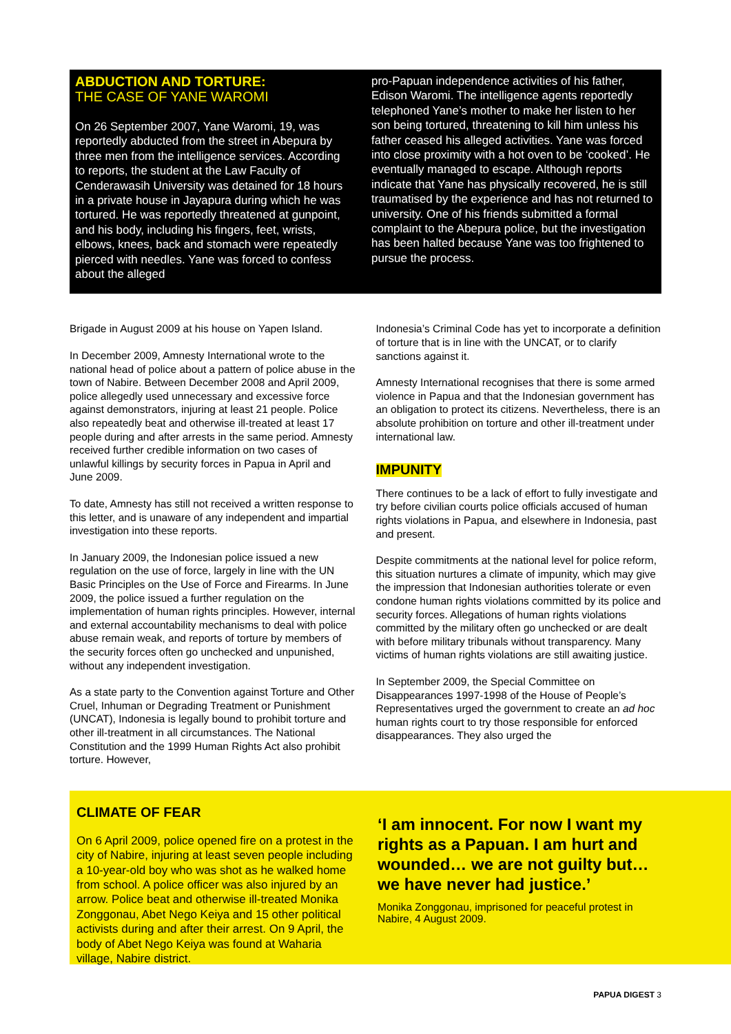ABDUCTION AND TORTURE:
THE CASE OF YANE WAROMI
On 26 September 2007, Yane Waromi, 19, was reportedly abducted from the street in Abepura by three men from the intelligence services. According to reports, the student at the Law Faculty of Cenderawasih University was detained for 18 hours in a private house in Jayapura during which he was tortured. He was reportedly threatened at gunpoint, and his body, including his fingers, feet, wrists, elbows, knees, back and stomach were repeatedly pierced with needles. Yane was forced to confess about the alleged
pro-Papuan independence activities of his father, Edison Waromi. The intelligence agents reportedly telephoned Yane’s mother to make her listen to her son being tortured, threatening to kill him unless his father ceased his alleged activities. Yane was forced into close proximity with a hot oven to be ‘cooked’. He eventually managed to escape. Although reports indicate that Yane has physically recovered, he is still traumatised by the experience and has not returned to university. One of his friends submitted a formal complaint to the Abepura police, but the investigation has been halted because Yane was too frightened to pursue the process.
Brigade in August 2009 at his house on Yapen Island.
In December 2009, Amnesty International wrote to the national head of police about a pattern of police abuse in the town of Nabire. Between December 2008 and April 2009, police allegedly used unnecessary and excessive force against demonstrators, injuring at least 21 people. Police also repeatedly beat and otherwise ill-treated at least 17 people during and after arrests in the same period. Amnesty received further credible information on two cases of unlawful killings by security forces in Papua in April and June 2009.
To date, Amnesty has still not received a written response to this letter, and is unaware of any independent and impartial investigation into these reports.
In January 2009, the Indonesian police issued a new regulation on the use of force, largely in line with the UN Basic Principles on the Use of Force and Firearms. In June 2009, the police issued a further regulation on the implementation of human rights principles. However, internal and external accountability mechanisms to deal with police abuse remain weak, and reports of torture by members of the security forces often go unchecked and unpunished, without any independent investigation.
As a state party to the Convention against Torture and Other Cruel, Inhuman or Degrading Treatment or Punishment (UNCAT), Indonesia is legally bound to prohibit torture and other ill-treatment in all circumstances. The National Constitution and the 1999 Human Rights Act also prohibit torture. However,
Indonesia’s Criminal Code has yet to incorporate a definition of torture that is in line with the UNCAT, or to clarify sanctions against it.
Amnesty International recognises that there is some armed violence in Papua and that the Indonesian government has an obligation to protect its citizens. Nevertheless, there is an absolute prohibition on torture and other ill-treatment under international law.
IMPUNITY
There continues to be a lack of effort to fully investigate and try before civilian courts police officials accused of human rights violations in Papua, and elsewhere in Indonesia, past and present.
Despite commitments at the national level for police reform, this situation nurtures a climate of impunity, which may give the impression that Indonesian authorities tolerate or even condone human rights violations committed by its police and security forces. Allegations of human rights violations committed by the military often go unchecked or are dealt with before military tribunals without transparency. Many victims of human rights violations are still awaiting justice.
In September 2009, the Special Committee on Disappearances 1997-1998 of the House of People’s Representatives urged the government to create an ad hoc human rights court to try those responsible for enforced disappearances. They also urged the
CLIMATE OF FEAR
On 6 April 2009, police opened fire on a protest in the city of Nabire, injuring at least seven people including a 10-year-old boy who was shot as he walked home from school. A police officer was also injured by an arrow. Police beat and otherwise ill-treated Monika Zonggonau, Abet Nego Keiya and 15 other political activists during and after their arrest. On 9 April, the body of Abet Nego Keiya was found at Waharia village, Nabire district.
‘I am innocent. For now I want my rights as a Papuan. I am hurt and wounded… we are not guilty but… we have never had justice.’
Monika Zonggonau, imprisoned for peaceful protest in Nabire, 4 August 2009.
PAPUA DIGEST 3